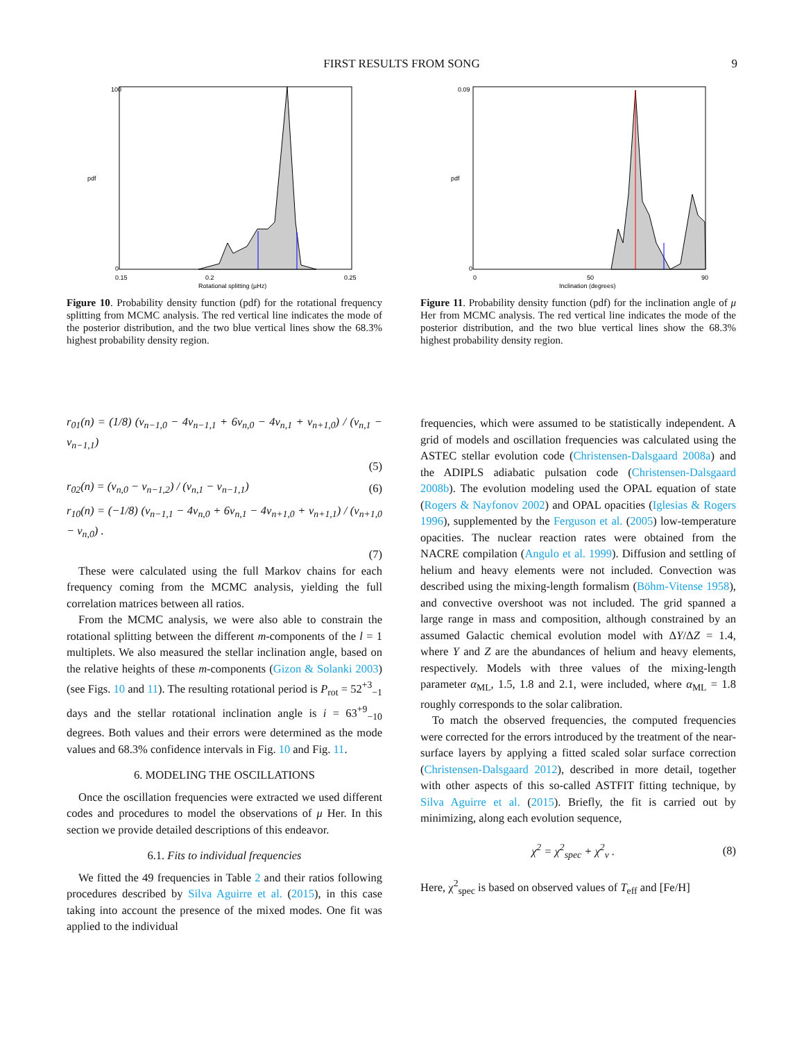FIRST RESULTS FROM SONG 9
pdf
100
0
0.15
0.2
0.25
Rotational splitting (µHz)
Figure 10. Probability density function (pdf) for the rotational frequency splitting from MCMC analysis. The red vertical line indicates the mode of the posterior distribution, and the two blue vertical lines show the 68.3% highest probability density region.
pdf
0.09
0
0
50
90
Inclination (degrees)
Figure 11. Probability density function (pdf) for the inclination angle of μ Her from MCMC analysis. The red vertical line indicates the mode of the posterior distribution, and the two blue vertical lines show the 68.3% highest probability density region.
r<sub>01</sub>(n) = (1/8) (ν<sub>n−1,0</sub> − 4ν<sub>n−1,1</sub> + 6ν<sub>n,0</sub> − 4ν<sub>n,1</sub> + ν<sub>n+1,0</sub>) / (ν<sub>n,1</sub> − ν<sub>n−1,1</sub>)
(5)
r<sub>02</sub>(n) = (ν<sub>n,0</sub> − ν<sub>n−1,2</sub>) / (ν<sub>n,1</sub> − ν<sub>n−1,1</sub>) (6)
r<sub>10</sub>(n) = (−1/8) (ν<sub>n−1,1</sub> − 4ν<sub>n,0</sub> + 6ν<sub>n,1</sub> − 4ν<sub>n+1,0</sub> + ν<sub>n+1,1</sub>) / (ν<sub>n+1,0</sub> − ν<sub>n,0</sub>) .
(7)
These were calculated using the full Markov chains for each frequency coming from the MCMC analysis, yielding the full correlation matrices between all ratios.
From the MCMC analysis, we were also able to constrain the rotational splitting between the different m-components of the l = 1 multiplets. We also measured the stellar inclination angle, based on the relative heights of these m-components (Gizon & Solanki 2003) (see Figs. 10 and 11). The resulting rotational period is P<sub>rot</sub> = 52<sup>+3</sup><sub>−1</sub> days and the stellar rotational inclination angle is i = 63<sup>+9</sup><sub>−10</sub> degrees. Both values and their errors were determined as the mode values and 68.3% confidence intervals in Fig. 10 and Fig. 11.
6. MODELING THE OSCILLATIONS
Once the oscillation frequencies were extracted we used different codes and procedures to model the observations of μ Her. In this section we provide detailed descriptions of this endeavor.
6.1. Fits to individual frequencies
We fitted the 49 frequencies in Table 2 and their ratios following procedures described by Silva Aguirre et al. (2015), in this case taking into account the presence of the mixed modes. One fit was applied to the individual
frequencies, which were assumed to be statistically independent. A grid of models and oscillation frequencies was calculated using the ASTEC stellar evolution code (Christensen-Dalsgaard 2008a) and the ADIPLS adiabatic pulsation code (Christensen-Dalsgaard 2008b). The evolution modeling used the OPAL equation of state (Rogers & Nayfonov 2002) and OPAL opacities (Iglesias & Rogers 1996), supplemented by the Ferguson et al. (2005) low-temperature opacities. The nuclear reaction rates were obtained from the NACRE compilation (Angulo et al. 1999). Diffusion and settling of helium and heavy elements were not included. Convection was described using the mixing-length formalism (Böhm-Vitense 1958), and convective overshoot was not included. The grid spanned a large range in mass and composition, although constrained by an assumed Galactic chemical evolution model with ΔY/ΔZ = 1.4, where Y and Z are the abundances of helium and heavy elements, respectively. Models with three values of the mixing-length parameter α<sub>ML</sub>, 1.5, 1.8 and 2.1, were included, where α<sub>ML</sub> = 1.8 roughly corresponds to the solar calibration.
To match the observed frequencies, the computed frequencies were corrected for the errors introduced by the treatment of the near-surface layers by applying a fitted scaled solar surface correction (Christensen-Dalsgaard 2012), described in more detail, together with other aspects of this so-called ASTFIT fitting technique, by Silva Aguirre et al. (2015). Briefly, the fit is carried out by minimizing, along each evolution sequence,
χ<sup>2</sup> = χ<sup>2</sup><sub>spec</sub> + χ<sup>2</sup><sub>ν</sub> . (8)
Here, χ<sup>2</sup><sub>spec</sub> is based on observed values of T<sub>eff</sub> and [Fe/H]